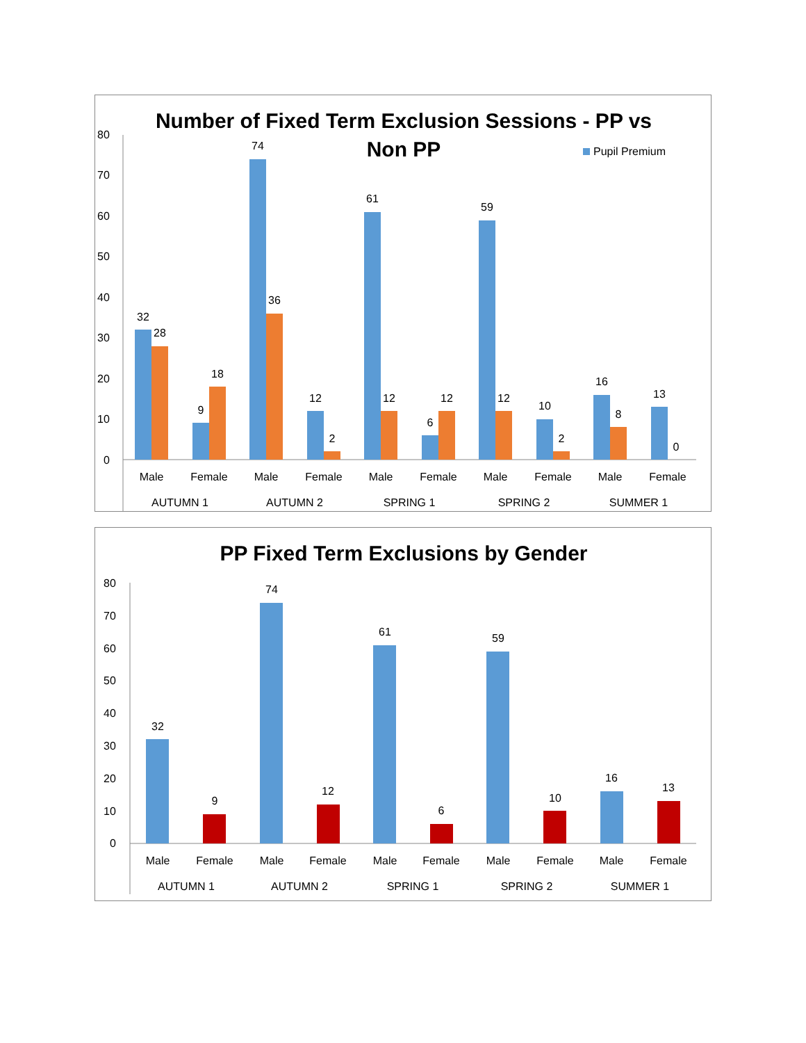Number of Fixed Term Exclusion Sessions - PP vs
Non PP
Pupil Premium
80
70
60
50
40
30
20
10
0
32
28
9
18
74
36
12
2
61
12
6
12
59
12
10
2
16
8
13
0
Male
Female
Male
Female
Male
Female
Male
Female
Male
Female
AUTUMN 1
AUTUMN 2
SPRING 1
SPRING 2
SUMMER 1
PP Fixed Term Exclusions by Gender
80
70
60
50
40
30
20
10
0
32
9
74
12
61
6
59
10
16
13
Male
Female
Male
Female
Male
Female
Male
Female
Male
Female
AUTUMN 1
AUTUMN 2
SPRING 1
SPRING 2
SUMMER 1